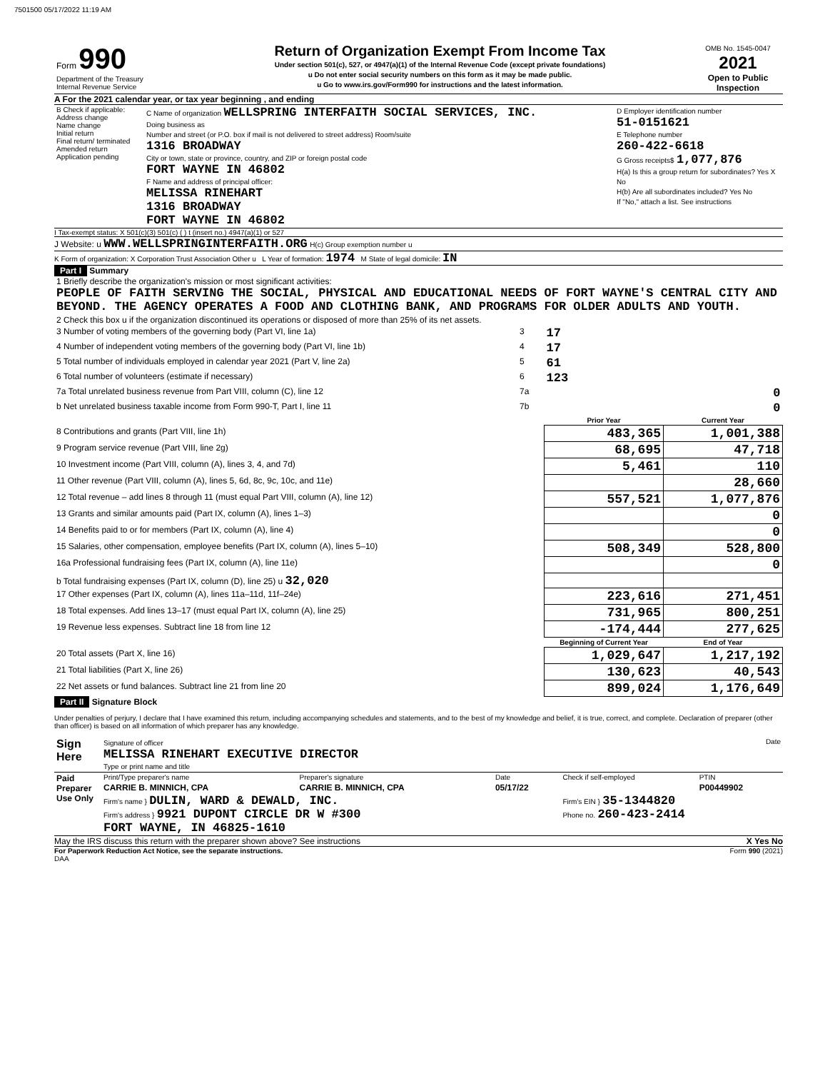7501500 05/17/2022 11:19 AM
| Form 990 Department of the Treasury Internal Revenue Service | Return of Organization Exempt From Income Tax Under section 501(c), 527, or 4947(a)(1) of the Internal Revenue Code (except private foundations) u Do not enter social security numbers on this form as it may be made public. u Go to www.irs.gov/Form990 for instructions and the latest information. | OMB No. 1545-0047 2021 Open to Public Inspection |
A For the 2021 calendar year, or tax year beginning , and ending
| B Check if applicable: Address change Name change Initial return Final return/ terminated Amended return Application pending | C Name of organization WELLSPRING INTERFAITH SOCIAL SERVICES, INC. Doing business as Number and street (or P.O. box if mail is not delivered to street address) Room/suite 1316 BROADWAY City or town, state or province, country, and ZIP or foreign postal code FORT WAYNE IN 46802 F Name and address of principal officer: MELISSA RINEHART 1316 BROADWAY FORT WAYNE IN 46802 | D Employer identification number 51-0151621 E Telephone number 260-422-6618 G Gross receipts$ 1,077,876 H(a) Is this a group return for subordinates? Yes X No H(b) Are all subordinates included? Yes No If "No," attach a list. See instructions |
I Tax-exempt status: X 501(c)(3) 501(c) ( ) t (insert no.) 4947(a)(1) or 527
J Website: u WWW.WELLSPRINGINTERFAITH.ORG H(c) Group exemption number u
K Form of organization: X Corporation Trust Association Other u L Year of formation: 1974 M State of legal domicile: IN
Part I Summary
| 1 Briefly describe the organization's mission or most significant activities: PEOPLE OF FAITH SERVING THE SOCIAL, PHYSICAL AND EDUCATIONAL NEEDS OF FORT WAYNE'S CENTRAL CITY AND BEYOND. THE AGENCY OPERATES A FOOD AND CLOTHING BANK, AND PROGRAMS FOR OLDER ADULTS AND YOUTH. | | | |
| 2 Check this box u if the organization discontinued its operations or disposed of more than 25% of its net assets. | | | |
| 3 Number of voting members of the governing body (Part VI, line 1a) | 3 | 17 | |
| 4 Number of independent voting members of the governing body (Part VI, line 1b) | 4 | 17 | |
| 5 Total number of individuals employed in calendar year 2021 (Part V, line 2a) | 5 | 61 | |
| 6 Total number of volunteers (estimate if necessary) | 6 | 123 | |
| 7a Total unrelated business revenue from Part VIII, column (C), line 12 | 7a | 0 | |
| b Net unrelated business taxable income from Form 990-T, Part I, line 11 | 7b | 0 | |
| | | Prior Year | Current Year |
| 8 Contributions and grants (Part VIII, line 1h) | | 483,365 | 1,001,388 |
| 9 Program service revenue (Part VIII, line 2g) | | 68,695 | 47,718 |
| 10 Investment income (Part VIII, column (A), lines 3, 4, and 7d) | | 5,461 | 110 |
| 11 Other revenue (Part VIII, column (A), lines 5, 6d, 8c, 9c, 10c, and 11e) | | | 28,660 |
| 12 Total revenue – add lines 8 through 11 (must equal Part VIII, column (A), line 12) | | 557,521 | 1,077,876 |
| 13 Grants and similar amounts paid (Part IX, column (A), lines 1–3) | | | 0 |
| 14 Benefits paid to or for members (Part IX, column (A), line 4) | | | 0 |
| 15 Salaries, other compensation, employee benefits (Part IX, column (A), lines 5–10) | | 508,349 | 528,800 |
| 16a Professional fundraising fees (Part IX, column (A), line 11e) | | | 0 |
| b Total fundraising expenses (Part IX, column (D), line 25) u 32,020 | | | |
| 17 Other expenses (Part IX, column (A), lines 11a–11d, 11f–24e) | | 223,616 | 271,451 |
| 18 Total expenses. Add lines 13–17 (must equal Part IX, column (A), line 25) | | 731,965 | 800,251 |
| 19 Revenue less expenses. Subtract line 18 from line 12 | | -174,444 | 277,625 |
| | | Beginning of Current Year | End of Year |
| 20 Total assets (Part X, line 16) | | 1,029,647 | 1,217,192 |
| 21 Total liabilities (Part X, line 26) | | 130,623 | 40,543 |
| 22 Net assets or fund balances. Subtract line 21 from line 20 | | 899,024 | 1,176,649 |
Part II Signature Block
Under penalties of perjury, I declare that I have examined this return, including accompanying schedules and statements, and to the best of my knowledge and belief, it is true, correct, and complete. Declaration of preparer (other than officer) is based on all information of which preparer has any knowledge.
| Sign Here | Signature of officer Date MELISSA RINEHART EXECUTIVE DIRECTOR Type or print name and title |
| Paid Preparer Use Only | Print/Type preparer's name | Preparer's signature | Date | Check if self-employed | PTIN |
| | CARRIE B. MINNICH, CPA | CARRIE B. MINNICH, CPA | 05/17/22 | | P00449902 |
| | Firm's name } DULIN, WARD & DEWALD, INC. Firm's address } 9921 DUPONT CIRCLE DR W #300 FORT WAYNE, IN 46825-1610 | | | Firm's EIN } 35-1344820 Phone no. 260-423-2414 | |
May the IRS discuss this return with the preparer shown above? See instructions X Yes No
For Paperwork Reduction Act Notice, see the separate instructions. Form 990 (2021)
DAA